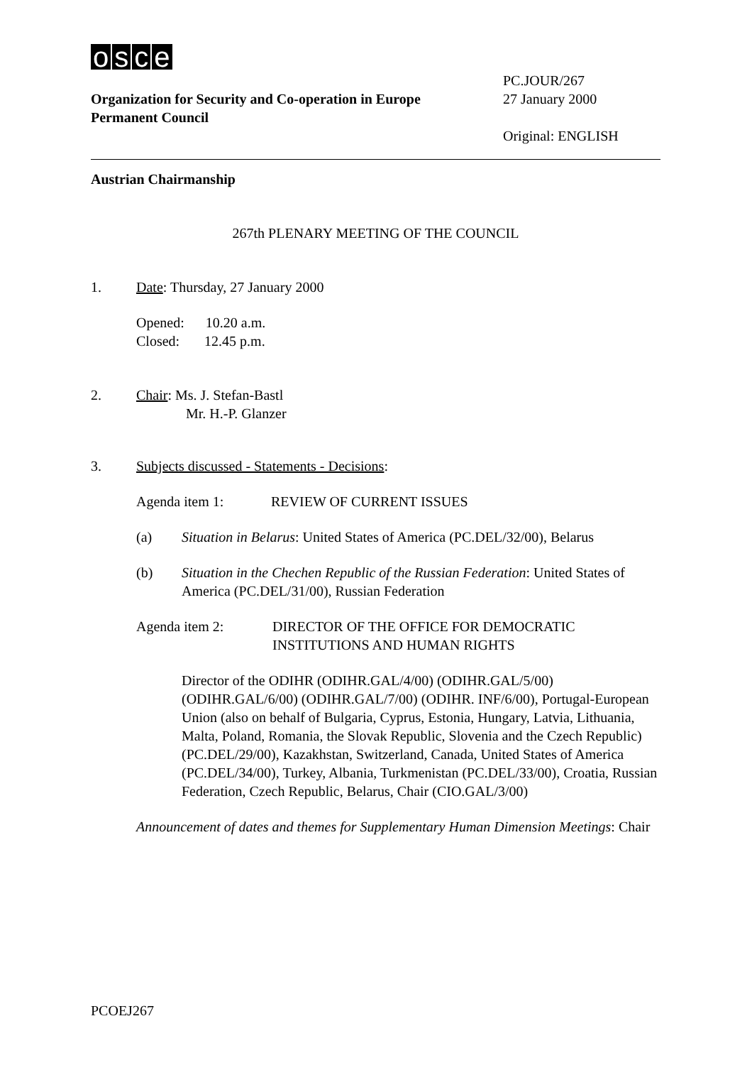osce
Organization for Security and Co-operation in Europe
Permanent Council
PC.JOUR/267
27 January 2000
Original: ENGLISH
Austrian Chairmanship
267th PLENARY MEETING OF THE COUNCIL
1. Date: Thursday, 27 January 2000
Opened: 10.20 a.m.
Closed: 12.45 p.m.
2. Chair: Ms. J. Stefan-Bastl
Mr. H.-P. Glanzer
3. Subjects discussed - Statements - Decisions:
Agenda item 1: REVIEW OF CURRENT ISSUES
(a) Situation in Belarus: United States of America (PC.DEL/32/00), Belarus
(b) Situation in the Chechen Republic of the Russian Federation: United States of America (PC.DEL/31/00), Russian Federation
Agenda item 2: DIRECTOR OF THE OFFICE FOR DEMOCRATIC INSTITUTIONS AND HUMAN RIGHTS
Director of the ODIHR (ODIHR.GAL/4/00) (ODIHR.GAL/5/00) (ODIHR.GAL/6/00) (ODIHR.GAL/7/00) (ODIHR. INF/6/00), Portugal-European Union (also on behalf of Bulgaria, Cyprus, Estonia, Hungary, Latvia, Lithuania, Malta, Poland, Romania, the Slovak Republic, Slovenia and the Czech Republic) (PC.DEL/29/00), Kazakhstan, Switzerland, Canada, United States of America (PC.DEL/34/00), Turkey, Albania, Turkmenistan (PC.DEL/33/00), Croatia, Russian Federation, Czech Republic, Belarus, Chair (CIO.GAL/3/00)
Announcement of dates and themes for Supplementary Human Dimension Meetings: Chair
PCOEJ267